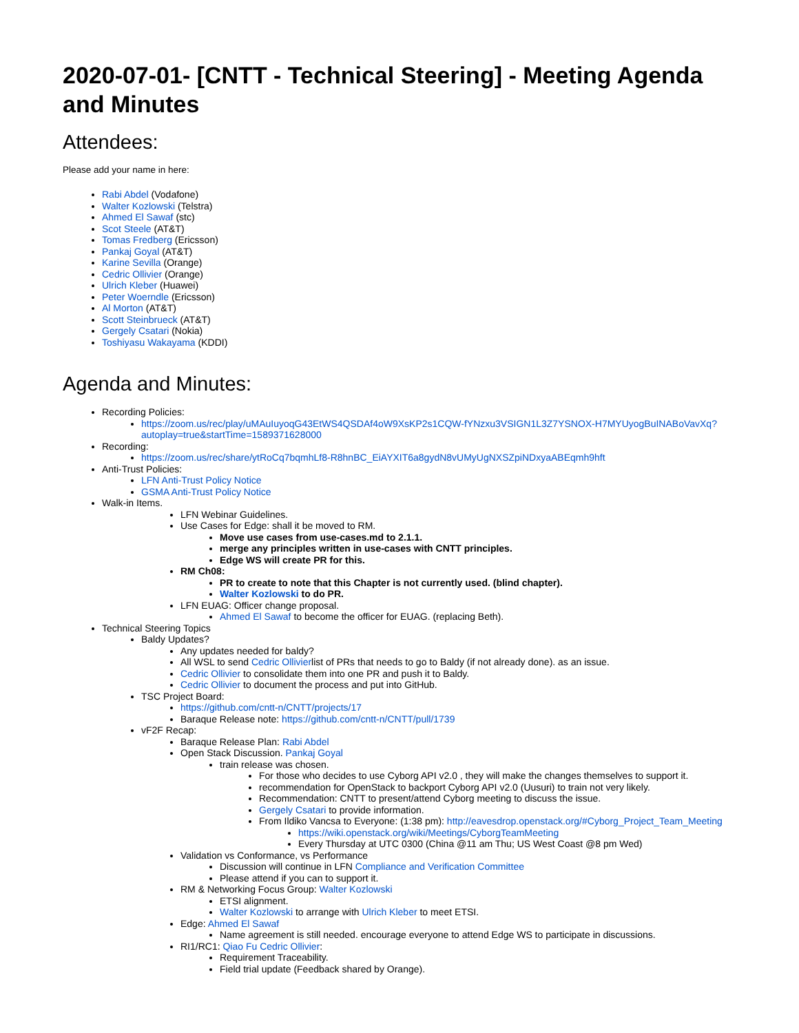2020-07-01- [CNTT - Technical Steering] - Meeting Agenda and Minutes
Attendees:
Please add your name in here:
Rabi Abdel (Vodafone)
Walter Kozlowski (Telstra)
Ahmed El Sawaf (stc)
Scot Steele (AT&T)
Tomas Fredberg (Ericsson)
Pankaj Goyal (AT&T)
Karine Sevilla (Orange)
Cedric Ollivier (Orange)
Ulrich Kleber (Huawei)
Peter Woerndle (Ericsson)
Al Morton (AT&T)
Scott Steinbrueck (AT&T)
Gergely Csatari (Nokia)
Toshiyasu Wakayama (KDDI)
Agenda and Minutes:
Recording Policies:
https://zoom.us/rec/play/uMAuIuyoqG43EtWS4QSDAf4oW9XsKP2s1CQW-fYNzxu3VSIGN1L3Z7YSNOX-H7MYUyogBuINABoVavXq?autoplay=true&startTime=1589371628000
Recording:
https://zoom.us/rec/share/ytRoCq7bqmhLf8-R8hnBC_EiAYXIT6a8gydN8vUMyUgNXSZpiNDxyaABEqmh9hft
Anti-Trust Policies:
LFN Anti-Trust Policy Notice
GSMA Anti-Trust Policy Notice
Walk-in Items.
LFN Webinar Guidelines.
Use Cases for Edge: shall it be moved to RM.
Move use cases from use-cases.md to 2.1.1.
merge any principles written in use-cases with CNTT principles.
Edge WS will create PR for this.
RM Ch08:
PR to create to note that this Chapter is not currently used. (blind chapter).
Walter Kozlowski to do PR.
LFN EUAG: Officer change proposal.
Ahmed El Sawaf to become the officer for EUAG. (replacing Beth).
Technical Steering Topics
Baldy Updates?
Any updates needed for baldy?
All WSL to send Cedric Ollivierlist of PRs that needs to go to Baldy (if not already done). as an issue.
Cedric Ollivier to consolidate them into one PR and push it to Baldy.
Cedric Ollivier to document the process and put into GitHub.
TSC Project Board:
https://github.com/cntt-n/CNTT/projects/17
Baraque Release note: https://github.com/cntt-n/CNTT/pull/1739
vF2F Recap:
Baraque Release Plan: Rabi Abdel
Open Stack Discussion. Pankaj Goyal
train release was chosen.
For those who decides to use Cyborg API v2.0 , they will make the changes themselves to support it.
recommendation for OpenStack to backport Cyborg API v2.0 (Uusuri) to train not very likely.
Recommendation: CNTT to present/attend Cyborg meeting to discuss the issue.
Gergely Csatari to provide information.
From Ildiko Vancsa to Everyone: (1:38 pm): http://eavesdrop.openstack.org/#Cyborg_Project_Team_Meeting
https://wiki.openstack.org/wiki/Meetings/CyborgTeamMeeting
Every Thursday at UTC 0300 (China @11 am Thu; US West Coast @8 pm Wed)
Validation vs Conformance, vs Performance
Discussion will continue in LFN Compliance and Verification Committee
Please attend if you can to support it.
RM & Networking Focus Group: Walter Kozlowski
ETSI alignment.
Walter Kozlowski to arrange with Ulrich Kleber to meet ETSI.
Edge: Ahmed El Sawaf
Name agreement is still needed. encourage everyone to attend Edge WS to participate in discussions.
RI1/RC1: Qiao Fu Cedric Ollivier:
Requirement Traceability.
Field trial update (Feedback shared by Orange).